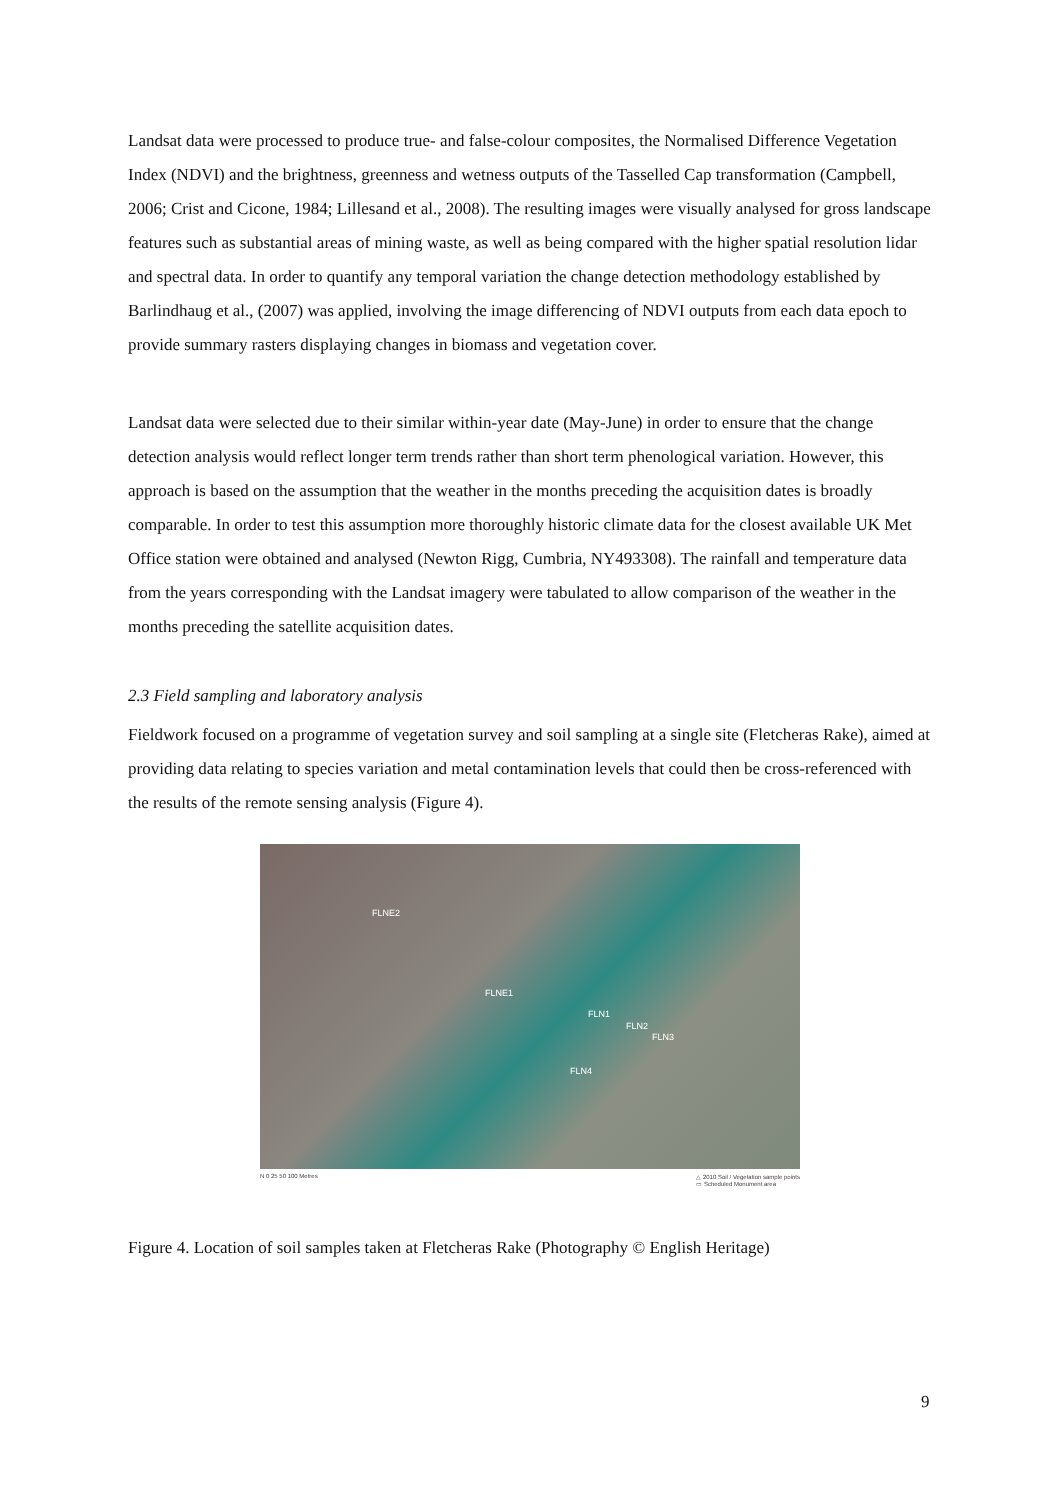Landsat data were processed to produce true- and false-colour composites, the Normalised Difference Vegetation Index (NDVI) and the brightness, greenness and wetness outputs of the Tasselled Cap transformation (Campbell, 2006; Crist and Cicone, 1984; Lillesand et al., 2008). The resulting images were visually analysed for gross landscape features such as substantial areas of mining waste, as well as being compared with the higher spatial resolution lidar and spectral data. In order to quantify any temporal variation the change detection methodology established by Barlindhaug et al., (2007) was applied, involving the image differencing of NDVI outputs from each data epoch to provide summary rasters displaying changes in biomass and vegetation cover.
Landsat data were selected due to their similar within-year date (May-June) in order to ensure that the change detection analysis would reflect longer term trends rather than short term phenological variation. However, this approach is based on the assumption that the weather in the months preceding the acquisition dates is broadly comparable. In order to test this assumption more thoroughly historic climate data for the closest available UK Met Office station were obtained and analysed (Newton Rigg, Cumbria, NY493308). The rainfall and temperature data from the years corresponding with the Landsat imagery were tabulated to allow comparison of the weather in the months preceding the satellite acquisition dates.
2.3 Field sampling and laboratory analysis
Fieldwork focused on a programme of vegetation survey and soil sampling at a single site (Fletcheras Rake), aimed at providing data relating to species variation and metal contamination levels that could then be cross-referenced with the results of the remote sensing analysis (Figure 4).
FLNE2
FLNE1
FLN1
FLN2
FLN3
FLN4
N 0 25 50 100 Metres △ 2010 Soil / Vegetation sample points
▭ Scheduled Monument area
Figure 4. Location of soil samples taken at Fletcheras Rake (Photography © English Heritage)
9